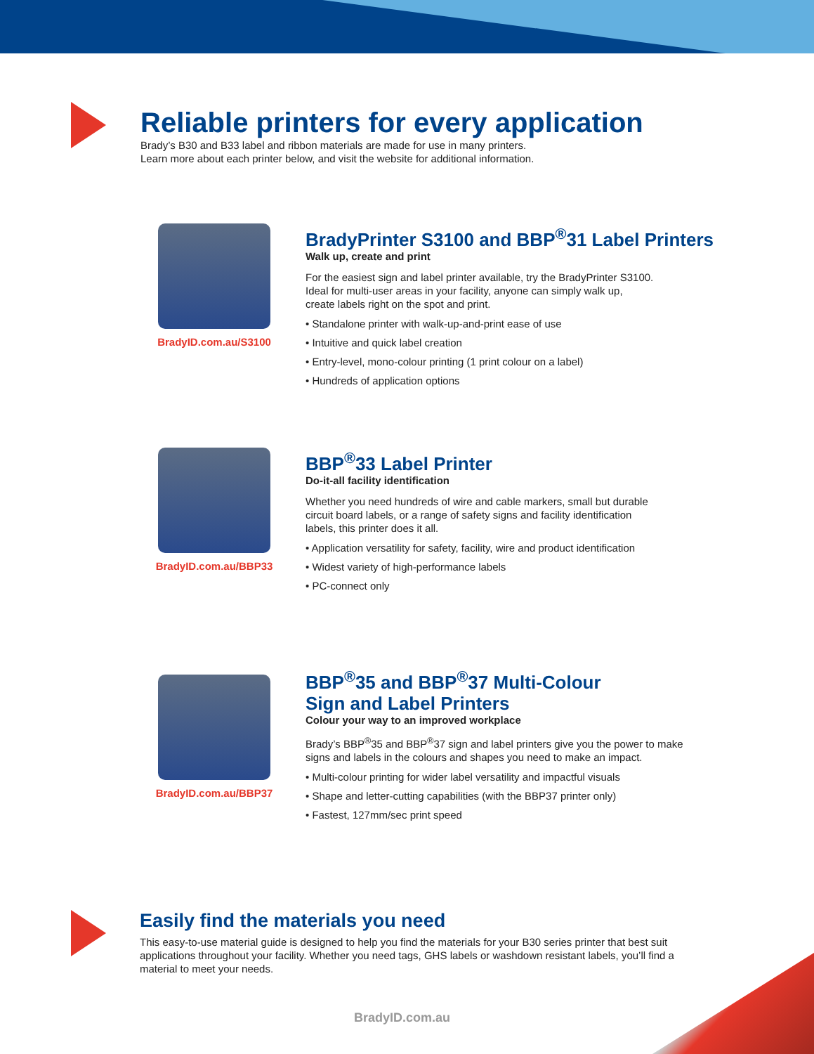Reliable printers for every application
Brady’s B30 and B33 label and ribbon materials are made for use in many printers.
Learn more about each printer below, and visit the website for additional information.
BradyID.com.au/S3100
BradyPrinter S3100 and BBP<sup>®</sup>31 Label Printers
Walk up, create and print
For the easiest sign and label printer available, try the BradyPrinter S3100.
Ideal for multi-user areas in your facility, anyone can simply walk up,
create labels right on the spot and print.
• Standalone printer with walk-up-and-print ease of use
• Intuitive and quick label creation
• Entry-level, mono-colour printing (1 print colour on a label)
• Hundreds of application options
BradyID.com.au/BBP33
BBP<sup>®</sup>33 Label Printer
Do-it-all facility identification
Whether you need hundreds of wire and cable markers, small but durable
circuit board labels, or a range of safety signs and facility identification
labels, this printer does it all.
• Application versatility for safety, facility, wire and product identification
• Widest variety of high-performance labels
• PC-connect only
BradyID.com.au/BBP37
BBP<sup>®</sup>35 and BBP<sup>®</sup>37 Multi-Colour
Sign and Label Printers
Colour your way to an improved workplace
Brady’s BBP<sup>®</sup>35 and BBP<sup>®</sup>37 sign and label printers give you the power to make
signs and labels in the colours and shapes you need to make an impact.
• Multi-colour printing for wider label versatility and impactful visuals
• Shape and letter-cutting capabilities (with the BBP37 printer only)
• Fastest, 127mm/sec print speed
Easily find the materials you need
This easy-to-use material guide is designed to help you find the materials for your B30 series printer that best suit applications throughout your facility. Whether you need tags, GHS labels or washdown resistant labels, you’ll find a material to meet your needs.
BradyID.com.au